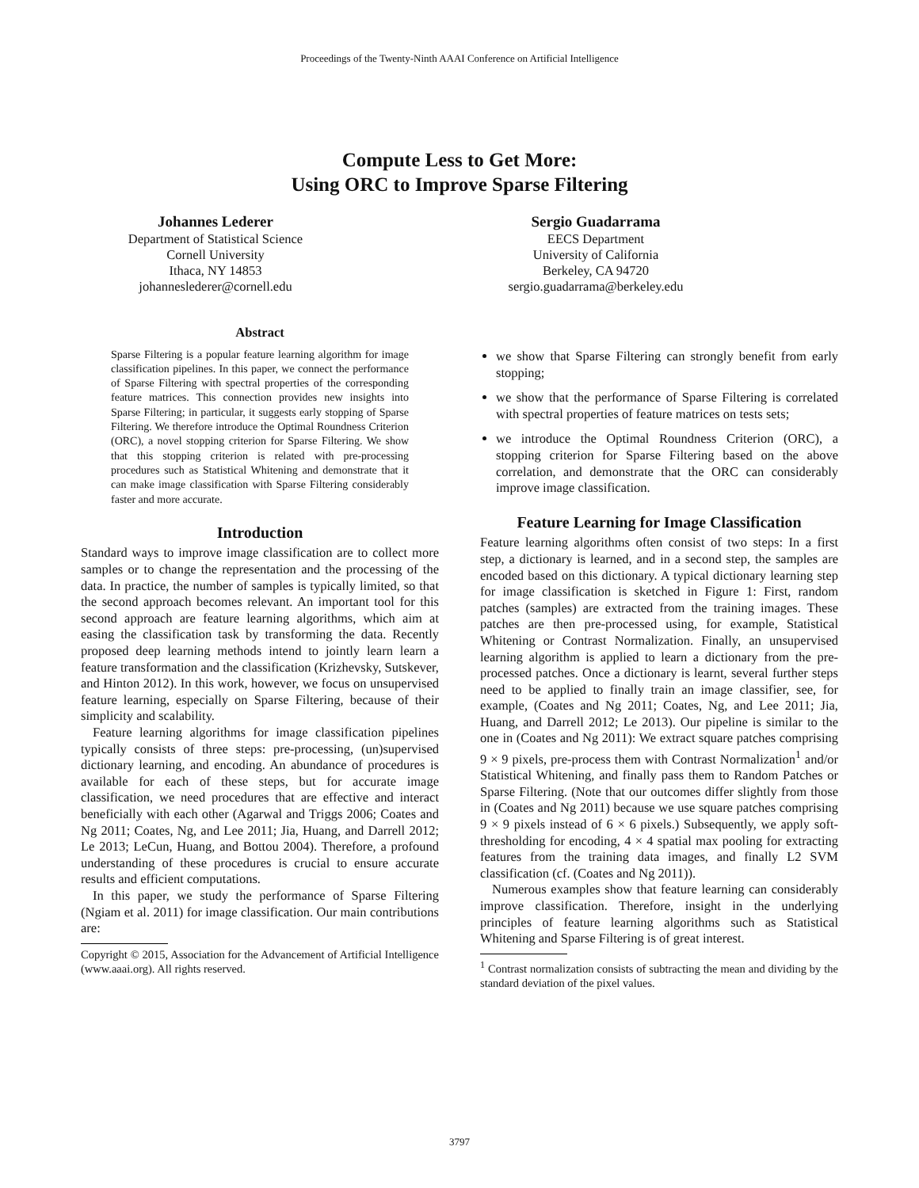Proceedings of the Twenty-Ninth AAAI Conference on Artificial Intelligence
Compute Less to Get More:
Using ORC to Improve Sparse Filtering
Johannes Lederer
Department of Statistical Science
Cornell University
Ithaca, NY 14853
johanneslederer@cornell.edu
Sergio Guadarrama
EECS Department
University of California
Berkeley, CA 94720
sergio.guadarrama@berkeley.edu
Abstract
Sparse Filtering is a popular feature learning algorithm for image classification pipelines. In this paper, we connect the performance of Sparse Filtering with spectral properties of the corresponding feature matrices. This connection provides new insights into Sparse Filtering; in particular, it suggests early stopping of Sparse Filtering. We therefore introduce the Optimal Roundness Criterion (ORC), a novel stopping criterion for Sparse Filtering. We show that this stopping criterion is related with pre-processing procedures such as Statistical Whitening and demonstrate that it can make image classification with Sparse Filtering considerably faster and more accurate.
Introduction
Standard ways to improve image classification are to collect more samples or to change the representation and the processing of the data. In practice, the number of samples is typically limited, so that the second approach becomes relevant. An important tool for this second approach are feature learning algorithms, which aim at easing the classification task by transforming the data. Recently proposed deep learning methods intend to jointly learn learn a feature transformation and the classification (Krizhevsky, Sutskever, and Hinton 2012). In this work, however, we focus on unsupervised feature learning, especially on Sparse Filtering, because of their simplicity and scalability.
Feature learning algorithms for image classification pipelines typically consists of three steps: pre-processing, (un)supervised dictionary learning, and encoding. An abundance of procedures is available for each of these steps, but for accurate image classification, we need procedures that are effective and interact beneficially with each other (Agarwal and Triggs 2006; Coates and Ng 2011; Coates, Ng, and Lee 2011; Jia, Huang, and Darrell 2012; Le 2013; LeCun, Huang, and Bottou 2004). Therefore, a profound understanding of these procedures is crucial to ensure accurate results and efficient computations.
In this paper, we study the performance of Sparse Filtering (Ngiam et al. 2011) for image classification. Our main contributions are:
Copyright © 2015, Association for the Advancement of Artificial Intelligence (www.aaai.org). All rights reserved.
we show that Sparse Filtering can strongly benefit from early stopping;
we show that the performance of Sparse Filtering is correlated with spectral properties of feature matrices on tests sets;
we introduce the Optimal Roundness Criterion (ORC), a stopping criterion for Sparse Filtering based on the above correlation, and demonstrate that the ORC can considerably improve image classification.
Feature Learning for Image Classification
Feature learning algorithms often consist of two steps: In a first step, a dictionary is learned, and in a second step, the samples are encoded based on this dictionary. A typical dictionary learning step for image classification is sketched in Figure 1: First, random patches (samples) are extracted from the training images. These patches are then pre-processed using, for example, Statistical Whitening or Contrast Normalization. Finally, an unsupervised learning algorithm is applied to learn a dictionary from the pre-processed patches. Once a dictionary is learnt, several further steps need to be applied to finally train an image classifier, see, for example, (Coates and Ng 2011; Coates, Ng, and Lee 2011; Jia, Huang, and Darrell 2012; Le 2013). Our pipeline is similar to the one in (Coates and Ng 2011): We extract square patches comprising 9 × 9 pixels, pre-process them with Contrast Normalization<sup>1</sup> and/or Statistical Whitening, and finally pass them to Random Patches or Sparse Filtering. (Note that our outcomes differ slightly from those in (Coates and Ng 2011) because we use square patches comprising 9 × 9 pixels instead of 6 × 6 pixels.) Subsequently, we apply soft-thresholding for encoding, 4 × 4 spatial max pooling for extracting features from the training data images, and finally L2 SVM classification (cf. (Coates and Ng 2011)).
Numerous examples show that feature learning can considerably improve classification. Therefore, insight in the underlying principles of feature learning algorithms such as Statistical Whitening and Sparse Filtering is of great interest.
<sup>1</sup> Contrast normalization consists of subtracting the mean and dividing by the standard deviation of the pixel values.
3797